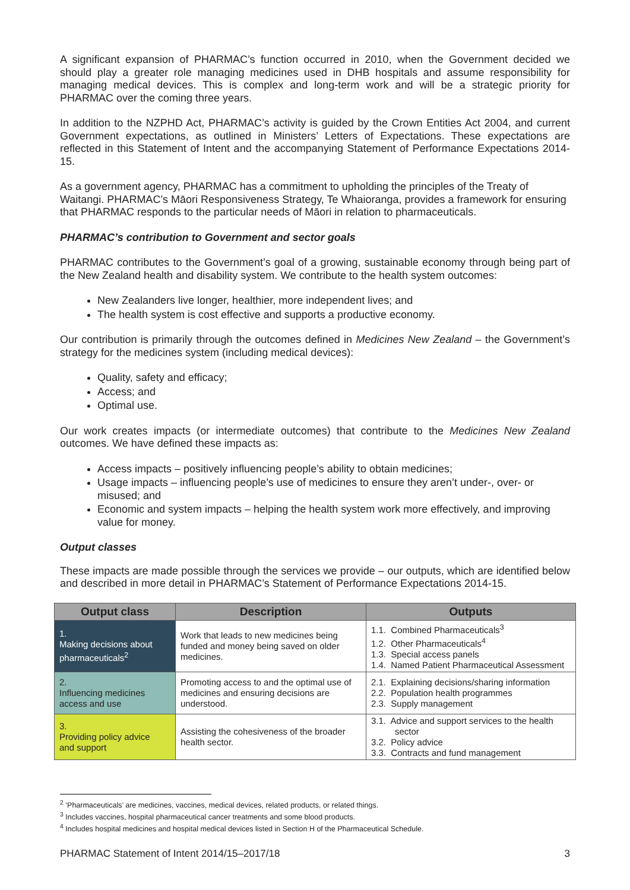A significant expansion of PHARMAC’s function occurred in 2010, when the Government decided we should play a greater role managing medicines used in DHB hospitals and assume responsibility for managing medical devices. This is complex and long-term work and will be a strategic priority for PHARMAC over the coming three years.
In addition to the NZPHD Act, PHARMAC’s activity is guided by the Crown Entities Act 2004, and current Government expectations, as outlined in Ministers’ Letters of Expectations. These expectations are reflected in this Statement of Intent and the accompanying Statement of Performance Expectations 2014-15.
As a government agency, PHARMAC has a commitment to upholding the principles of the Treaty of Waitangi. PHARMAC’s Māori Responsiveness Strategy, Te Whaioranga, provides a framework for ensuring that PHARMAC responds to the particular needs of Māori in relation to pharmaceuticals.
PHARMAC’s contribution to Government and sector goals
PHARMAC contributes to the Government’s goal of a growing, sustainable economy through being part of the New Zealand health and disability system. We contribute to the health system outcomes:
New Zealanders live longer, healthier, more independent lives; and
The health system is cost effective and supports a productive economy.
Our contribution is primarily through the outcomes defined in Medicines New Zealand – the Government’s strategy for the medicines system (including medical devices):
Quality, safety and efficacy;
Access; and
Optimal use.
Our work creates impacts (or intermediate outcomes) that contribute to the Medicines New Zealand outcomes. We have defined these impacts as:
Access impacts – positively influencing people’s ability to obtain medicines;
Usage impacts – influencing people’s use of medicines to ensure they aren’t under-, over- or misused; and
Economic and system impacts – helping the health system work more effectively, and improving value for money.
Output classes
These impacts are made possible through the services we provide – our outputs, which are identified below and described in more detail in PHARMAC’s Statement of Performance Expectations 2014-15.
| Output class | Description | Outputs |
| --- | --- | --- |
| 1. Making decisions about pharmaceuticals<sup>2</sup> | Work that leads to new medicines being funded and money being saved on older medicines. | 1.1. Combined Pharmaceuticals<sup>3</sup> 1.2. Other Pharmaceuticals<sup>4</sup> 1.3. Special access panels 1.4. Named Patient Pharmaceutical Assessment |
| 2. Influencing medicines access and use | Promoting access to and the optimal use of medicines and ensuring decisions are understood. | 2.1. Explaining decisions/sharing information 2.2. Population health programmes 2.3. Supply management |
| 3. Providing policy advice and support | Assisting the cohesiveness of the broader health sector. | 3.1. Advice and support services to the health sector 3.2. Policy advice 3.3. Contracts and fund management |
<sup>2</sup> ‘Pharmaceuticals’ are medicines, vaccines, medical devices, related products, or related things.
<sup>3</sup> Includes vaccines, hospital pharmaceutical cancer treatments and some blood products.
<sup>4</sup> Includes hospital medicines and hospital medical devices listed in Section H of the Pharmaceutical Schedule.
PHARMAC Statement of Intent 2014/15–2017/18 3